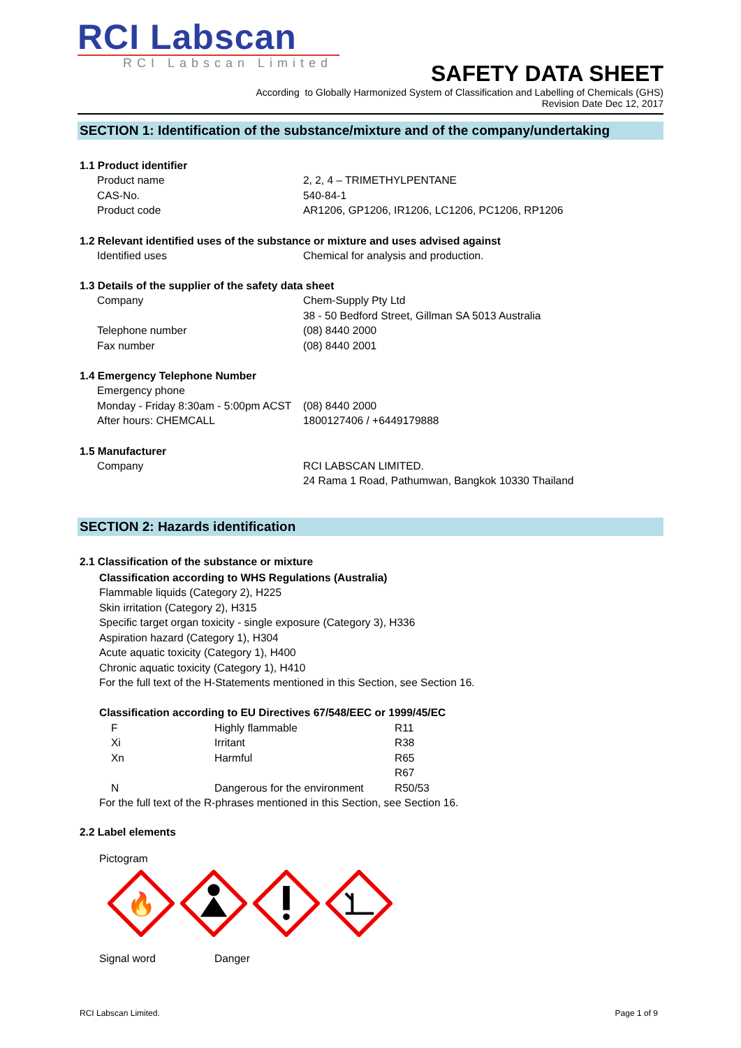RCI Labscan
RCI Labscan Limited
SAFETY DATA SHEET
According to Globally Harmonized System of Classification and Labelling of Chemicals (GHS)
Revision Date Dec 12, 2017
SECTION 1: Identification of the substance/mixture and of the company/undertaking
1.1 Product identifier
| Product name | 2, 2, 4 – TRIMETHYLPENTANE |
| CAS-No. | 540-84-1 |
| Product code | AR1206, GP1206, IR1206, LC1206, PC1206, RP1206 |
1.2 Relevant identified uses of the substance or mixture and uses advised against
| Identified uses | Chemical for analysis and production. |
1.3 Details of the supplier of the safety data sheet
| Company | Chem-Supply Pty Ltd |
| | 38 - 50 Bedford Street, Gillman SA 5013 Australia |
| Telephone number | (08) 8440 2000 |
| Fax number | (08) 8440 2001 |
1.4 Emergency Telephone Number
| Emergency phone | |
| Monday - Friday 8:30am - 5:00pm ACST | (08) 8440 2000 |
| After hours: CHEMCALL | 1800127406 / +6449179888 |
1.5 Manufacturer
| Company | RCI LABSCAN LIMITED. |
| | 24 Rama 1 Road, Pathumwan, Bangkok 10330 Thailand |
SECTION 2: Hazards identification
2.1 Classification of the substance or mixture
Classification according to WHS Regulations (Australia)
Flammable liquids (Category 2), H225
Skin irritation (Category 2), H315
Specific target organ toxicity - single exposure (Category 3), H336
Aspiration hazard (Category 1), H304
Acute aquatic toxicity (Category 1), H400
Chronic aquatic toxicity (Category 1), H410
For the full text of the H-Statements mentioned in this Section, see Section 16.
Classification according to EU Directives 67/548/EEC or 1999/45/EC
| F | Highly flammable | R11 |
| Xi | Irritant | R38 |
| Xn | Harmful | R65 |
| | | R67 |
| N | Dangerous for the environment | R50/53 |
For the full text of the R-phrases mentioned in this Section, see Section 16.
2.2 Label elements
Pictogram
🔥
| Signal word | Danger |
RCI Labscan Limited. Page 1 of 9